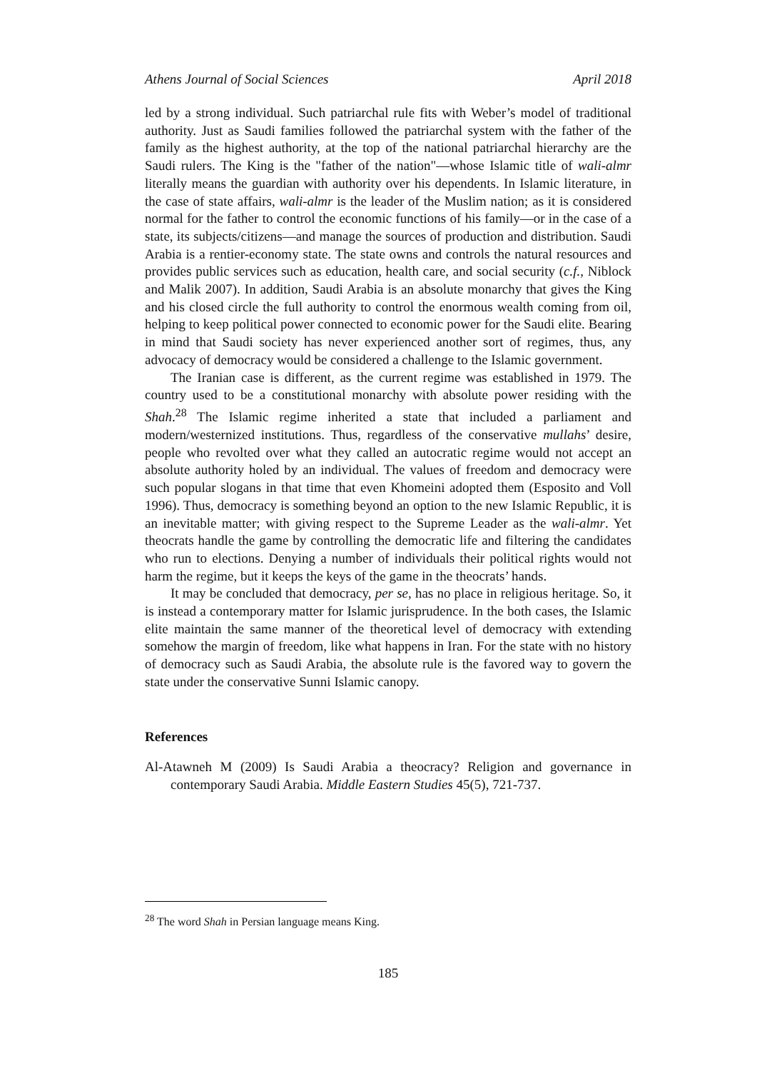Athens Journal of Social Sciences April 2018
led by a strong individual. Such patriarchal rule fits with Weber’s model of traditional authority. Just as Saudi families followed the patriarchal system with the father of the family as the highest authority, at the top of the national patriarchal hierarchy are the Saudi rulers. The King is the "father of the nation"—whose Islamic title of wali-almr literally means the guardian with authority over his dependents. In Islamic literature, in the case of state affairs, wali-almr is the leader of the Muslim nation; as it is considered normal for the father to control the economic functions of his family—or in the case of a state, its subjects/citizens—and manage the sources of production and distribution. Saudi Arabia is a rentier-economy state. The state owns and controls the natural resources and provides public services such as education, health care, and social security (c.f., Niblock and Malik 2007). In addition, Saudi Arabia is an absolute monarchy that gives the King and his closed circle the full authority to control the enormous wealth coming from oil, helping to keep political power connected to economic power for the Saudi elite. Bearing in mind that Saudi society has never experienced another sort of regimes, thus, any advocacy of democracy would be considered a challenge to the Islamic government.
The Iranian case is different, as the current regime was established in 1979. The country used to be a constitutional monarchy with absolute power residing with the Shah.<sup>28</sup> The Islamic regime inherited a state that included a parliament and modern/westernized institutions. Thus, regardless of the conservative mullahs’ desire, people who revolted over what they called an autocratic regime would not accept an absolute authority holed by an individual. The values of freedom and democracy were such popular slogans in that time that even Khomeini adopted them (Esposito and Voll 1996). Thus, democracy is something beyond an option to the new Islamic Republic, it is an inevitable matter; with giving respect to the Supreme Leader as the wali-almr. Yet theocrats handle the game by controlling the democratic life and filtering the candidates who run to elections. Denying a number of individuals their political rights would not harm the regime, but it keeps the keys of the game in the theocrats’ hands.
It may be concluded that democracy, per se, has no place in religious heritage. So, it is instead a contemporary matter for Islamic jurisprudence. In the both cases, the Islamic elite maintain the same manner of the theoretical level of democracy with extending somehow the margin of freedom, like what happens in Iran. For the state with no history of democracy such as Saudi Arabia, the absolute rule is the favored way to govern the state under the conservative Sunni Islamic canopy.
References
Al-Atawneh M (2009) Is Saudi Arabia a theocracy? Religion and governance in contemporary Saudi Arabia. Middle Eastern Studies 45(5), 721-737.
<sup>28</sup> The word Shah in Persian language means King.
185